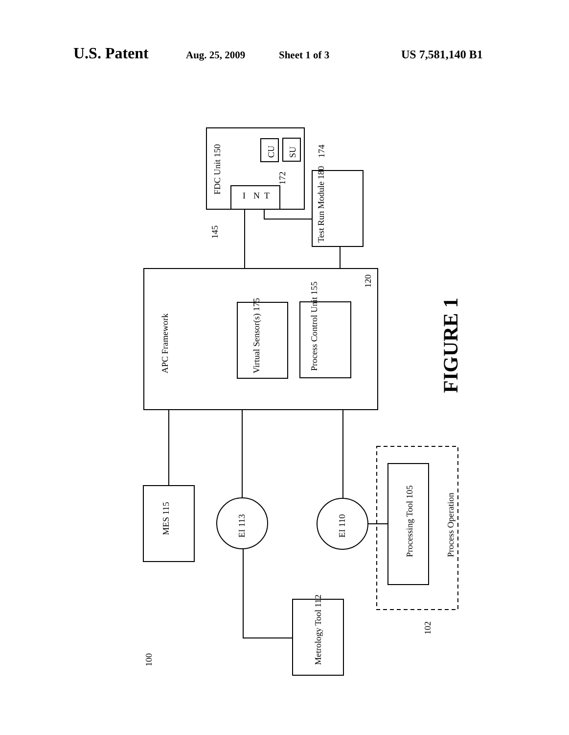U.S. Patent
Aug. 25, 2009 Sheet 1 of 3 US 7,581,140 B1
FDC Unit 150
CU
SU
Test Run Module 180
I
N
T
APC Framework
Virtual Sensor(s) 175
Process Control Unit 155
120
MES 115
EI 113
EI 110
Metrology Tool 112
Processing Tool 105
Process Operation
145
172
174
102
100
FIGURE 1